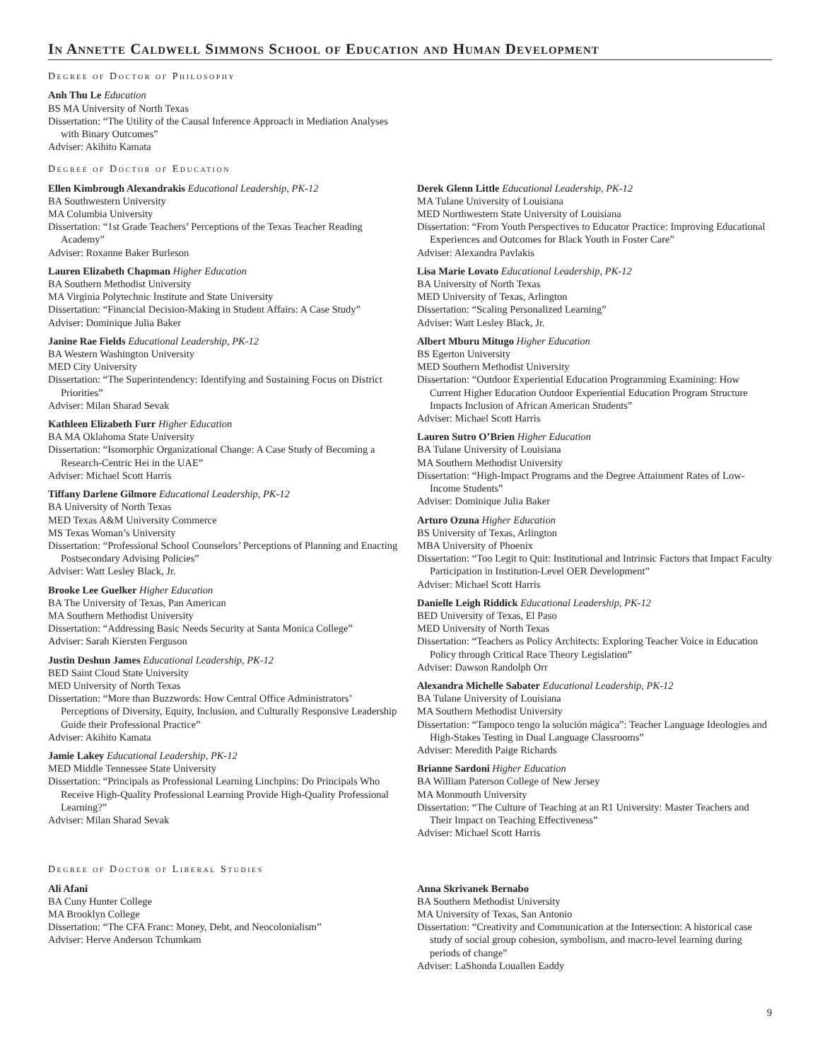In Annette Caldwell Simmons School of Education and Human Development
Degree of Doctor of Philosophy
Anh Thu Le Education
BS MA University of North Texas
Dissertation: “The Utility of the Causal Inference Approach in Mediation Analyses with Binary Outcomes”
Adviser: Akihito Kamata
Degree of Doctor of Education
Ellen Kimbrough Alexandrakis Educational Leadership, PK-12
BA Southwestern University
MA Columbia University
Dissertation: “1st Grade Teachers’ Perceptions of the Texas Teacher Reading Academy”
Adviser: Roxanne Baker Burleson
Lauren Elizabeth Chapman Higher Education
BA Southern Methodist University
MA Virginia Polytechnic Institute and State University
Dissertation: “Financial Decision-Making in Student Affairs: A Case Study”
Adviser: Dominique Julia Baker
Janine Rae Fields Educational Leadership, PK-12
BA Western Washington University
MED City University
Dissertation: “The Superintendency: Identifying and Sustaining Focus on District Priorities”
Adviser: Milan Sharad Sevak
Kathleen Elizabeth Furr Higher Education
BA MA Oklahoma State University
Dissertation: “Isomorphic Organizational Change: A Case Study of Becoming a Research-Centric Hei in the UAE”
Adviser: Michael Scott Harris
Tiffany Darlene Gilmore Educational Leadership, PK-12
BA University of North Texas
MED Texas A&M University Commerce
MS Texas Woman’s University
Dissertation: “Professional School Counselors’ Perceptions of Planning and Enacting Postsecondary Advising Policies”
Adviser: Watt Lesley Black, Jr.
Brooke Lee Guelker Higher Education
BA The University of Texas, Pan American
MA Southern Methodist University
Dissertation: “Addressing Basic Needs Security at Santa Monica College”
Adviser: Sarah Kiersten Ferguson
Justin Deshun James Educational Leadership, PK-12
BED Saint Cloud State University
MED University of North Texas
Dissertation: “More than Buzzwords: How Central Office Administrators’ Perceptions of Diversity, Equity, Inclusion, and Culturally Responsive Leadership Guide their Professional Practice”
Adviser: Akihito Kamata
Jamie Lakey Educational Leadership, PK-12
MED Middle Tennessee State University
Dissertation: “Principals as Professional Learning Linchpins: Do Principals Who Receive High-Quality Professional Learning Provide High-Quality Professional Learning?”
Adviser: Milan Sharad Sevak
Derek Glenn Little Educational Leadership, PK-12
MA Tulane University of Louisiana
MED Northwestern State University of Louisiana
Dissertation: “From Youth Perspectives to Educator Practice: Improving Educational Experiences and Outcomes for Black Youth in Foster Care”
Adviser: Alexandra Pavlakis
Lisa Marie Lovato Educational Leadership, PK-12
BA University of North Texas
MED University of Texas, Arlington
Dissertation: “Scaling Personalized Learning”
Adviser: Watt Lesley Black, Jr.
Albert Mburu Mitugo Higher Education
BS Egerton University
MED Southern Methodist University
Dissertation: “Outdoor Experiential Education Programming Examining: How Current Higher Education Outdoor Experiential Education Program Structure Impacts Inclusion of African American Students”
Adviser: Michael Scott Harris
Lauren Sutro O’Brien Higher Education
BA Tulane University of Louisiana
MA Southern Methodist University
Dissertation: “High-Impact Programs and the Degree Attainment Rates of Low-Income Students”
Adviser: Dominique Julia Baker
Arturo Ozuna Higher Education
BS University of Texas, Arlington
MBA University of Phoenix
Dissertation: “Too Legit to Quit: Institutional and Intrinsic Factors that Impact Faculty Participation in Institution-Level OER Development”
Adviser: Michael Scott Harris
Danielle Leigh Riddick Educational Leadership, PK-12
BED University of Texas, El Paso
MED University of North Texas
Dissertation: “Teachers as Policy Architects: Exploring Teacher Voice in Education Policy through Critical Race Theory Legislation”
Adviser: Dawson Randolph Orr
Alexandra Michelle Sabater Educational Leadership, PK-12
BA Tulane University of Louisiana
MA Southern Methodist University
Dissertation: “Tampoco tengo la solución mágica”: Teacher Language Ideologies and High-Stakes Testing in Dual Language Classrooms”
Adviser: Meredith Paige Richards
Brianne Sardoni Higher Education
BA William Paterson College of New Jersey
MA Monmouth University
Dissertation: “The Culture of Teaching at an R1 University: Master Teachers and Their Impact on Teaching Effectiveness”
Adviser: Michael Scott Harris
Degree of Doctor of Liberal Studies
Ali Afani
BA Cuny Hunter College
MA Brooklyn College
Dissertation: “The CFA Franc: Money, Debt, and Neocolonialism”
Adviser: Herve Anderson Tchumkam
Anna Skrivanek Bernabo
BA Southern Methodist University
MA University of Texas, San Antonio
Dissertation: “Creativity and Communication at the Intersection: A historical case study of social group cohesion, symbolism, and macro-level learning during periods of change”
Adviser: LaShonda Louallen Eaddy
9